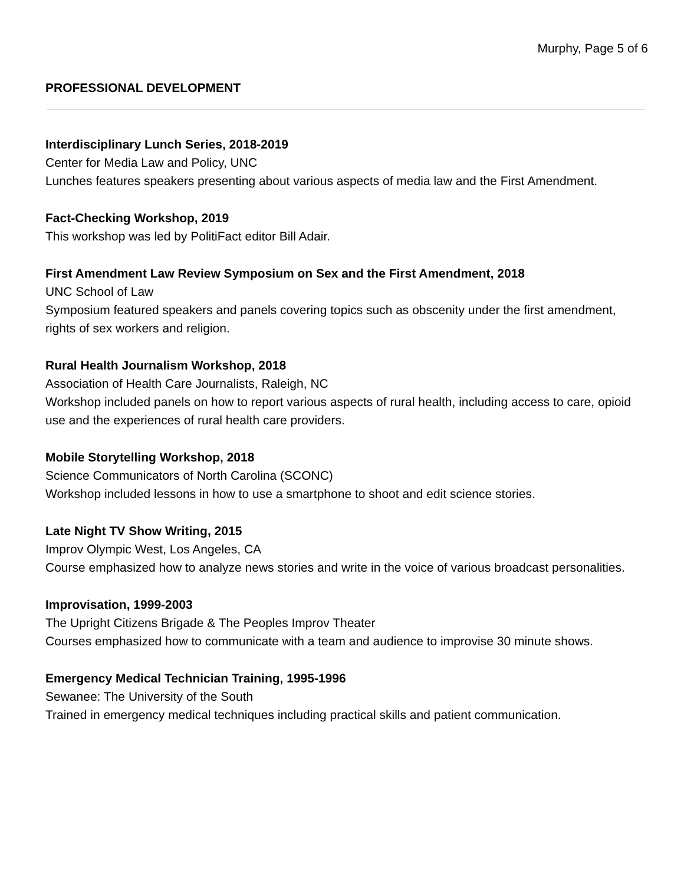Murphy, Page 5 of 6
PROFESSIONAL DEVELOPMENT
Interdisciplinary Lunch Series, 2018-2019
Center for Media Law and Policy, UNC
Lunches features speakers presenting about various aspects of media law and the First Amendment.
Fact-Checking Workshop, 2019
This workshop was led by PolitiFact editor Bill Adair.
First Amendment Law Review Symposium on Sex and the First Amendment, 2018
UNC School of Law
Symposium featured speakers and panels covering topics such as obscenity under the first amendment, rights of sex workers and religion.
Rural Health Journalism Workshop, 2018
Association of Health Care Journalists, Raleigh, NC
Workshop included panels on how to report various aspects of rural health, including access to care, opioid use and the experiences of rural health care providers.
Mobile Storytelling Workshop, 2018
Science Communicators of North Carolina (SCONC)
Workshop included lessons in how to use a smartphone to shoot and edit science stories.
Late Night TV Show Writing, 2015
Improv Olympic West, Los Angeles, CA
Course emphasized how to analyze news stories and write in the voice of various broadcast personalities.
Improvisation, 1999-2003
The Upright Citizens Brigade & The Peoples Improv Theater
Courses emphasized how to communicate with a team and audience to improvise 30 minute shows.
Emergency Medical Technician Training, 1995-1996
Sewanee: The University of the South
Trained in emergency medical techniques including practical skills and patient communication.